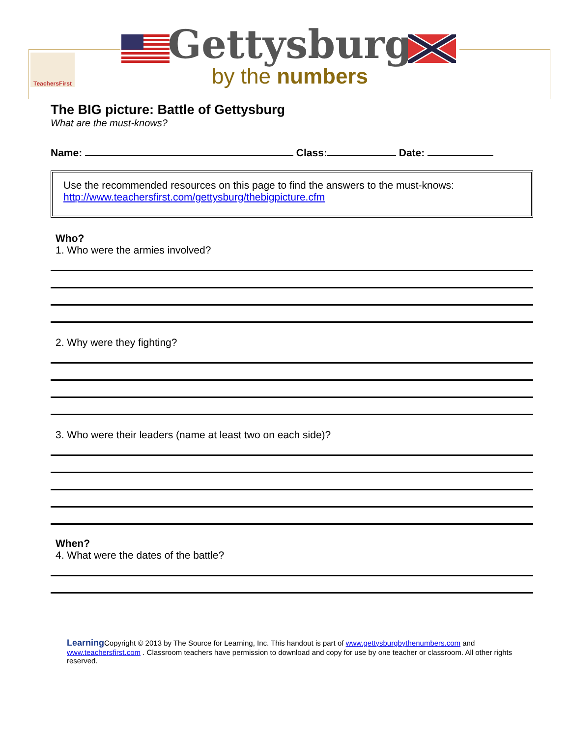TeachersFirst
Gettysburg
by the numbers
The BIG picture: Battle of Gettysburg
What are the must-knows?
Name: Class: Date:
Use the recommended resources on this page to find the answers to the must-knows:
http://www.teachersfirst.com/gettysburg/thebigpicture.cfm
Who?
1. Who were the armies involved?
2. Why were they fighting?
3. Who were their leaders (name at least two on each side)?
When?
4. What were the dates of the battle?
Learning Copyright © 2013 by The Source for Learning, Inc. This handout is part of www.gettysburgbythenumbers.com and www.teachersfirst.com . Classroom teachers have permission to download and copy for use by one teacher or classroom. All other rights reserved.